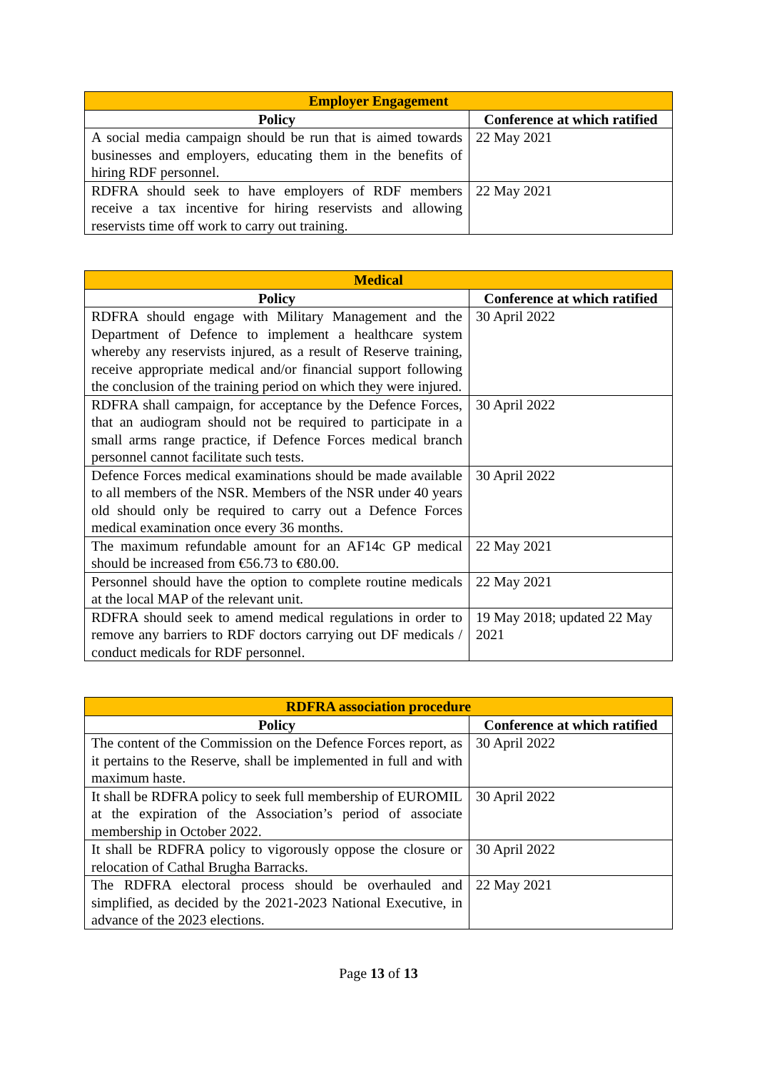| Employer Engagement | |
| --- | --- |
| Policy | Conference at which ratified |
| A social media campaign should be run that is aimed towards businesses and employers, educating them in the benefits of hiring RDF personnel. | 22 May 2021 |
| RDFRA should seek to have employers of RDF members receive a tax incentive for hiring reservists and allowing reservists time off work to carry out training. | 22 May 2021 |
| Medical | |
| --- | --- |
| Policy | Conference at which ratified |
| RDFRA should engage with Military Management and the Department of Defence to implement a healthcare system whereby any reservists injured, as a result of Reserve training, receive appropriate medical and/or financial support following the conclusion of the training period on which they were injured. | 30 April 2022 |
| RDFRA shall campaign, for acceptance by the Defence Forces, that an audiogram should not be required to participate in a small arms range practice, if Defence Forces medical branch personnel cannot facilitate such tests. | 30 April 2022 |
| Defence Forces medical examinations should be made available to all members of the NSR. Members of the NSR under 40 years old should only be required to carry out a Defence Forces medical examination once every 36 months. | 30 April 2022 |
| The maximum refundable amount for an AF14c GP medical should be increased from €56.73 to €80.00. | 22 May 2021 |
| Personnel should have the option to complete routine medicals at the local MAP of the relevant unit. | 22 May 2021 |
| RDFRA should seek to amend medical regulations in order to remove any barriers to RDF doctors carrying out DF medicals / conduct medicals for RDF personnel. | 19 May 2018; updated 22 May 2021 |
| RDFRA association procedure | |
| --- | --- |
| Policy | Conference at which ratified |
| The content of the Commission on the Defence Forces report, as it pertains to the Reserve, shall be implemented in full and with maximum haste. | 30 April 2022 |
| It shall be RDFRA policy to seek full membership of EUROMIL at the expiration of the Association’s period of associate membership in October 2022. | 30 April 2022 |
| It shall be RDFRA policy to vigorously oppose the closure or relocation of Cathal Brugha Barracks. | 30 April 2022 |
| The RDFRA electoral process should be overhauled and simplified, as decided by the 2021-2023 National Executive, in advance of the 2023 elections. | 22 May 2021 |
Page 13 of 13